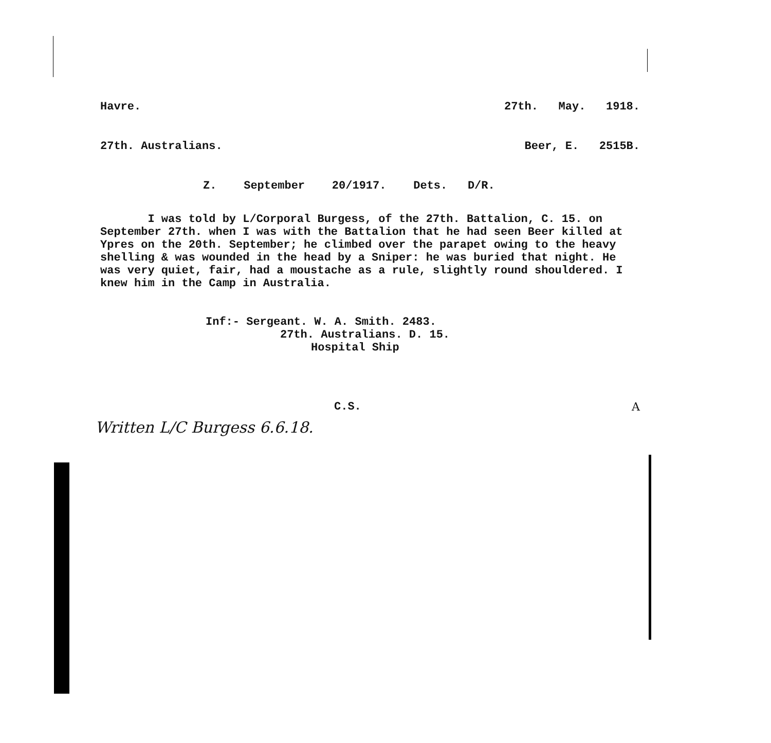Havre. 27th. May. 1918.
27th. Australians. Beer, E. 2515B.
Z. September 20/1917. Dets. D/R.
I was told by L/Corporal Burgess, of the 27th. Battalion, C. 15. on September 27th. when I was with the Battalion that he had seen Beer killed at Ypres on the 20th. September; he climbed over the parapet owing to the heavy shelling & was wounded in the head by a Sniper: he was buried that night. He was very quiet, fair, had a moustache as a rule, slightly round shouldered. I knew him in the Camp in Australia.
Inf:- Sergeant. W. A. Smith. 2483.
27th. Australians. D. 15.
Hospital Ship
C.S. A
Written L/C Burgess 6.6.18.